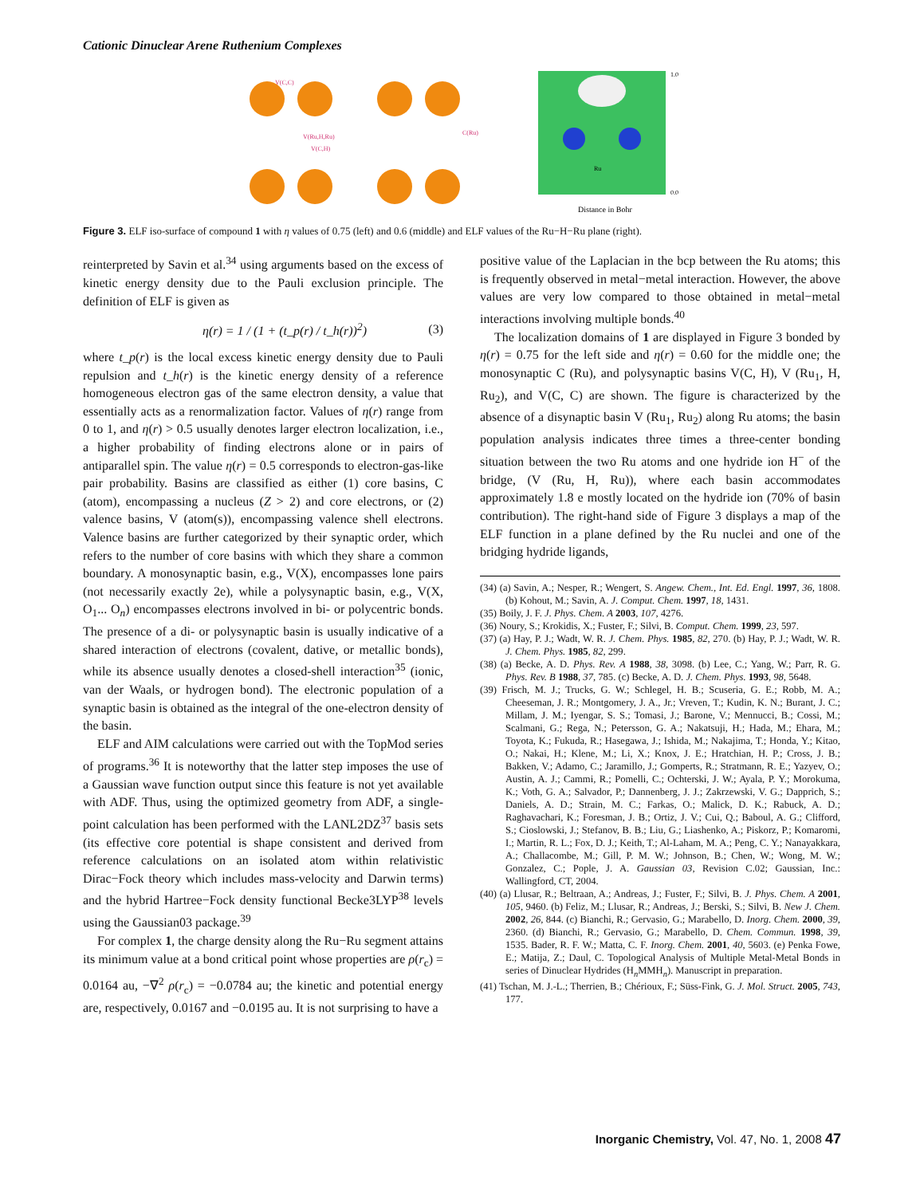Cationic Dinuclear Arene Ruthenium Complexes
V(C,C)
V(Ru,H,Ru)
V(C,H)
C(Ru)
Ru
1.0
0.0
Distance in Bohr
Figure 3. ELF iso-surface of compound 1 with η values of 0.75 (left) and 0.6 (middle) and ELF values of the Ru−H−Ru plane (right).
reinterpreted by Savin et al.<sup>34</sup> using arguments based on the excess of kinetic energy density due to the Pauli exclusion principle. The definition of ELF is given as
η(r) = 1 / (1 + (t_p(r) / t_h(r))<sup>2</sup>) (3)
where t_p(r) is the local excess kinetic energy density due to Pauli repulsion and t_h(r) is the kinetic energy density of a reference homogeneous electron gas of the same electron density, a value that essentially acts as a renormalization factor. Values of η(r) range from 0 to 1, and η(r) > 0.5 usually denotes larger electron localization, i.e., a higher probability of finding electrons alone or in pairs of antiparallel spin. The value η(r) = 0.5 corresponds to electron-gas-like pair probability. Basins are classified as either (1) core basins, C (atom), encompassing a nucleus (Z > 2) and core electrons, or (2) valence basins, V (atom(s)), encompassing valence shell electrons. Valence basins are further categorized by their synaptic order, which refers to the number of core basins with which they share a common boundary. A monosynaptic basin, e.g., V(X), encompasses lone pairs (not necessarily exactly 2e), while a polysynaptic basin, e.g., V(X, O<sub>1</sub>... O<sub>n</sub>) encompasses electrons involved in bi- or polycentric bonds. The presence of a di- or polysynaptic basin is usually indicative of a shared interaction of electrons (covalent, dative, or metallic bonds), while its absence usually denotes a closed-shell interaction<sup>35</sup> (ionic, van der Waals, or hydrogen bond). The electronic population of a synaptic basin is obtained as the integral of the one-electron density of the basin.
ELF and AIM calculations were carried out with the TopMod series of programs.<sup>36</sup> It is noteworthy that the latter step imposes the use of a Gaussian wave function output since this feature is not yet available with ADF. Thus, using the optimized geometry from ADF, a single-point calculation has been performed with the LANL2DZ<sup>37</sup> basis sets (its effective core potential is shape consistent and derived from reference calculations on an isolated atom within relativistic Dirac−Fock theory which includes mass-velocity and Darwin terms) and the hybrid Hartree−Fock density functional Becke3LYP<sup>38</sup> levels using the Gaussian03 package.<sup>39</sup>
For complex 1, the charge density along the Ru−Ru segment attains its minimum value at a bond critical point whose properties are ρ(r<sub>c</sub>) = 0.0164 au, −∇<sup>2</sup> ρ(r<sub>c</sub>) = −0.0784 au; the kinetic and potential energy are, respectively, 0.0167 and −0.0195 au. It is not surprising to have a
positive value of the Laplacian in the bcp between the Ru atoms; this is frequently observed in metal−metal interaction. However, the above values are very low compared to those obtained in metal−metal interactions involving multiple bonds.<sup>40</sup>
The localization domains of 1 are displayed in Figure 3 bonded by η(r) = 0.75 for the left side and η(r) = 0.60 for the middle one; the monosynaptic C (Ru), and polysynaptic basins V(C, H), V (Ru<sub>1</sub>, H, Ru<sub>2</sub>), and V(C, C) are shown. The figure is characterized by the absence of a disynaptic basin V (Ru<sub>1</sub>, Ru<sub>2</sub>) along Ru atoms; the basin population analysis indicates three times a three-center bonding situation between the two Ru atoms and one hydride ion H<sup>−</sup> of the bridge, (V (Ru, H, Ru)), where each basin accommodates approximately 1.8 e mostly located on the hydride ion (70% of basin contribution). The right-hand side of Figure 3 displays a map of the ELF function in a plane defined by the Ru nuclei and one of the bridging hydride ligands,
(34) (a) Savin, A.; Nesper, R.; Wengert, S. Angew. Chem., Int. Ed. Engl. 1997, 36, 1808. (b) Kohout, M.; Savin, A. J. Comput. Chem. 1997, 18, 1431.
(35) Boily, J. F. J. Phys. Chem. A 2003, 107, 4276.
(36) Noury, S.; Krokidis, X.; Fuster, F.; Silvi, B. Comput. Chem. 1999, 23, 597.
(37) (a) Hay, P. J.; Wadt, W. R. J. Chem. Phys. 1985, 82, 270. (b) Hay, P. J.; Wadt, W. R. J. Chem. Phys. 1985, 82, 299.
(38) (a) Becke, A. D. Phys. Rev. A 1988, 38, 3098. (b) Lee, C.; Yang, W.; Parr, R. G. Phys. Rev. B 1988, 37, 785. (c) Becke, A. D. J. Chem. Phys. 1993, 98, 5648.
(39) Frisch, M. J.; Trucks, G. W.; Schlegel, H. B.; Scuseria, G. E.; Robb, M. A.; Cheeseman, J. R.; Montgomery, J. A., Jr.; Vreven, T.; Kudin, K. N.; Burant, J. C.; Millam, J. M.; Iyengar, S. S.; Tomasi, J.; Barone, V.; Mennucci, B.; Cossi, M.; Scalmani, G.; Rega, N.; Petersson, G. A.; Nakatsuji, H.; Hada, M.; Ehara, M.; Toyota, K.; Fukuda, R.; Hasegawa, J.; Ishida, M.; Nakajima, T.; Honda, Y.; Kitao, O.; Nakai, H.; Klene, M.; Li, X.; Knox, J. E.; Hratchian, H. P.; Cross, J. B.; Bakken, V.; Adamo, C.; Jaramillo, J.; Gomperts, R.; Stratmann, R. E.; Yazyev, O.; Austin, A. J.; Cammi, R.; Pomelli, C.; Ochterski, J. W.; Ayala, P. Y.; Morokuma, K.; Voth, G. A.; Salvador, P.; Dannenberg, J. J.; Zakrzewski, V. G.; Dapprich, S.; Daniels, A. D.; Strain, M. C.; Farkas, O.; Malick, D. K.; Rabuck, A. D.; Raghavachari, K.; Foresman, J. B.; Ortiz, J. V.; Cui, Q.; Baboul, A. G.; Clifford, S.; Cioslowski, J.; Stefanov, B. B.; Liu, G.; Liashenko, A.; Piskorz, P.; Komaromi, I.; Martin, R. L.; Fox, D. J.; Keith, T.; Al-Laham, M. A.; Peng, C. Y.; Nanayakkara, A.; Challacombe, M.; Gill, P. M. W.; Johnson, B.; Chen, W.; Wong, M. W.; Gonzalez, C.; Pople, J. A. Gaussian 03, Revision C.02; Gaussian, Inc.: Wallingford, CT, 2004.
(40) (a) Llusar, R.; Beltraan, A.; Andreas, J.; Fuster, F.; Silvi, B. J. Phys. Chem. A 2001, 105, 9460. (b) Feliz, M.; Llusar, R.; Andreas, J.; Berski, S.; Silvi, B. New J. Chem. 2002, 26, 844. (c) Bianchi, R.; Gervasio, G.; Marabello, D. Inorg. Chem. 2000, 39, 2360. (d) Bianchi, R.; Gervasio, G.; Marabello, D. Chem. Commun. 1998, 39, 1535. Bader, R. F. W.; Matta, C. F. Inorg. Chem. 2001, 40, 5603. (e) Penka Fowe, E.; Matija, Z.; Daul, C. Topological Analysis of Multiple Metal-Metal Bonds in series of Dinuclear Hydrides (H<sub>n</sub>MMH<sub>n</sub>). Manuscript in preparation.
(41) Tschan, M. J.-L.; Therrien, B.; Chérioux, F.; Süss-Fink, G. J. Mol. Struct. 2005, 743, 177.
Inorganic Chemistry, Vol. 47, No. 1, 2008 47